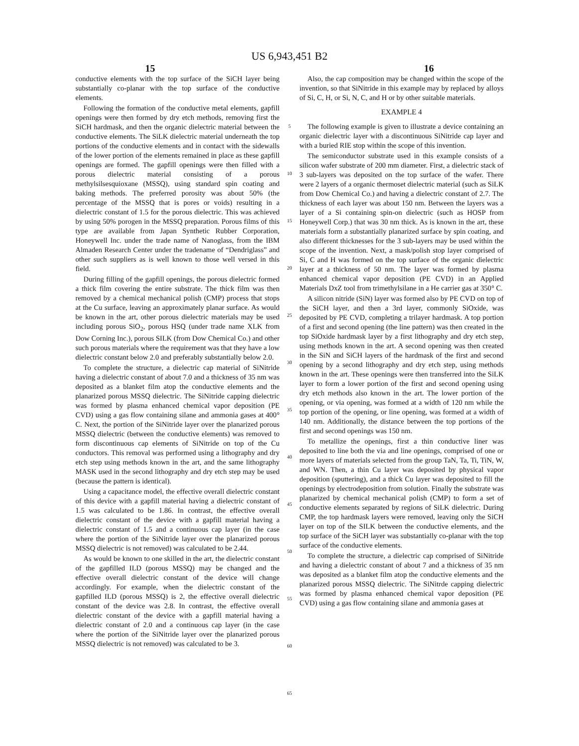US 6,943,451 B2
15 16
conductive elements with the top surface of the SiCH layer being substantially co-planar with the top surface of the conductive elements.
Following the formation of the conductive metal elements, gapfill openings were then formed by dry etch methods, removing first the SiCH hardmask, and then the organic dielectric material between the conductive elements. The SiLK dielectric material underneath the top portions of the conductive elements and in contact with the sidewalls of the lower portion of the elements remained in place as these gapfill openings are formed. The gapfill openings were then filled with a porous dielectric material consisting of a porous methylsilsesquioxane (MSSQ), using standard spin coating and baking methods. The preferred porosity was about 50% (the percentage of the MSSQ that is pores or voids) resulting in a dielectric constant of 1.5 for the porous dielectric. This was achieved by using 50% porogen in the MSSQ preparation. Porous films of this type are available from Japan Synthetic Rubber Corporation, Honeywell Inc. under the trade name of Nanoglass, from the IBM Almaden Research Center under the tradename of “Dendriglass” and other such suppliers as is well known to those well versed in this field.
During filling of the gapfill openings, the porous dielectric formed a thick film covering the entire substrate. The thick film was then removed by a chemical mechanical polish (CMP) process that stops at the Cu surface, leaving an approximately planar surface. As would be known in the art, other porous dielectric materials may be used including porous SiO<sub>2</sub>, porous HSQ (under trade name XLK from Dow Corning Inc.), porous SILK (from Dow Chemical Co.) and other such porous materials where the requirement was that they have a low dielectric constant below 2.0 and preferably substantially below 2.0.
To complete the structure, a dielectric cap material of SiNitride having a dielectric constant of about 7.0 and a thickness of 35 nm was deposited as a blanket film atop the conductive elements and the planarized porous MSSQ dielectric. The SiNitride capping dielectric was formed by plasma enhanced chemical vapor deposition (PE CVD) using a gas flow containing silane and ammonia gases at 400° C. Next, the portion of the SiNitride layer over the planarized porous MSSQ dielectric (between the conductive elements) was removed to form discontinuous cap elements of SiNitride on top of the Cu conductors. This removal was performed using a lithography and dry etch step using methods known in the art, and the same lithography MASK used in the second lithography and dry etch step may be used (because the pattern is identical).
Using a capacitance model, the effective overall dielectric constant of this device with a gapfill material having a dielectric constant of 1.5 was calculated to be 1.86. In contrast, the effective overall dielectric constant of the device with a gapfill material having a dielectric constant of 1.5 and a continuous cap layer (in the case where the portion of the SiNitride layer over the planarized porous MSSQ dielectric is not removed) was calculated to be 2.44.
As would be known to one skilled in the art, the dielectric constant of the gapfilled ILD (porous MSSQ) may be changed and the effective overall dielectric constant of the device will change accordingly. For example, when the dielectric constant of the gapfilled ILD (porous MSSQ) is 2, the effective overall dielectric constant of the device was 2.8. In contrast, the effective overall dielectric constant of the device with a gapfill material having a dielectric constant of 2.0 and a continuous cap layer (in the case where the portion of the SiNitride layer over the planarized porous MSSQ dielectric is not removed) was calculated to be 3.
5
10
15
20
25
30
35
40
45
50
55
60
65
Also, the cap composition may be changed within the scope of the invention, so that SiNitride in this example may by replaced by alloys of Si, C, H, or Si, N, C, and H or by other suitable materials.
EXAMPLE 4
The following example is given to illustrate a device containing an organic dielectric layer with a discontinuous SiNitride cap layer and with a buried RIE stop within the scope of this invention.
The semiconductor substrate used in this example consists of a silicon wafer substrate of 200 mm diameter. First, a dielectric stack of 3 sub-layers was deposited on the top surface of the wafer. There were 2 layers of a organic thermoset dielectric material (such as SiLK from Dow Chemical Co.) and having a dielectric constant of 2.7. The thickness of each layer was about 150 nm. Between the layers was a layer of a Si containing spin-on dielectric (such as HOSP from Honeywell Corp.) that was 30 nm thick. As is known in the art, these materials form a substantially planarized surface by spin coating, and also different thicknesses for the 3 sub-layers may be used within the scope of the invention. Next, a mask/polish stop layer comprised of Si, C and H was formed on the top surface of the organic dielectric layer at a thickness of 50 nm. The layer was formed by plasma enhanced chemical vapor deposition (PE CVD) in an Applied Materials DxZ tool from trimethylsilane in a He carrier gas at 350° C.
A silicon nitride (SiN) layer was formed also by PE CVD on top of the SiCH layer, and then a 3rd layer, commonly SiOxide, was deposited by PE CVD, completing a trilayer hardmask. A top portion of a first and second opening (the line pattern) was then created in the top SiOxide hardmask layer by a first lithography and dry etch step, using methods known in the art. A second opening was then created in the SiN and SiCH layers of the hardmask of the first and second opening by a second lithography and dry etch step, using methods known in the art. These openings were then transferred into the SiLK layer to form a lower portion of the first and second opening using dry etch methods also known in the art. The lower portion of the opening, or via opening, was formed at a width of 120 nm while the top portion of the opening, or line opening, was formed at a width of 140 nm. Additionally, the distance between the top portions of the first and second openings was 150 nm.
To metallize the openings, first a thin conductive liner was deposited to line both the via and line openings, comprised of one or more layers of materials selected from the group TaN, Ta, Ti, TiN, W, and WN. Then, a thin Cu layer was deposited by physical vapor deposition (sputtering), and a thick Cu layer was deposited to fill the openings by electrodeposition from solution. Finally the substrate was planarized by chemical mechanical polish (CMP) to form a set of conductive elements separated by regions of SiLK dielectric. During CMP, the top hardmask layers were removed, leaving only the SiCH layer on top of the SILK between the conductive elements, and the top surface of the SiCH layer was substantially co-planar with the top surface of the conductive elements.
To complete the structure, a dielectric cap comprised of SiNitride and having a dielectric constant of about 7 and a thickness of 35 nm was deposited as a blanket film atop the conductive elements and the planarized porous MSSQ dielectric. The SiNitrde capping dielectric was formed by plasma enhanced chemical vapor deposition (PE CVD) using a gas flow containing silane and ammonia gases at